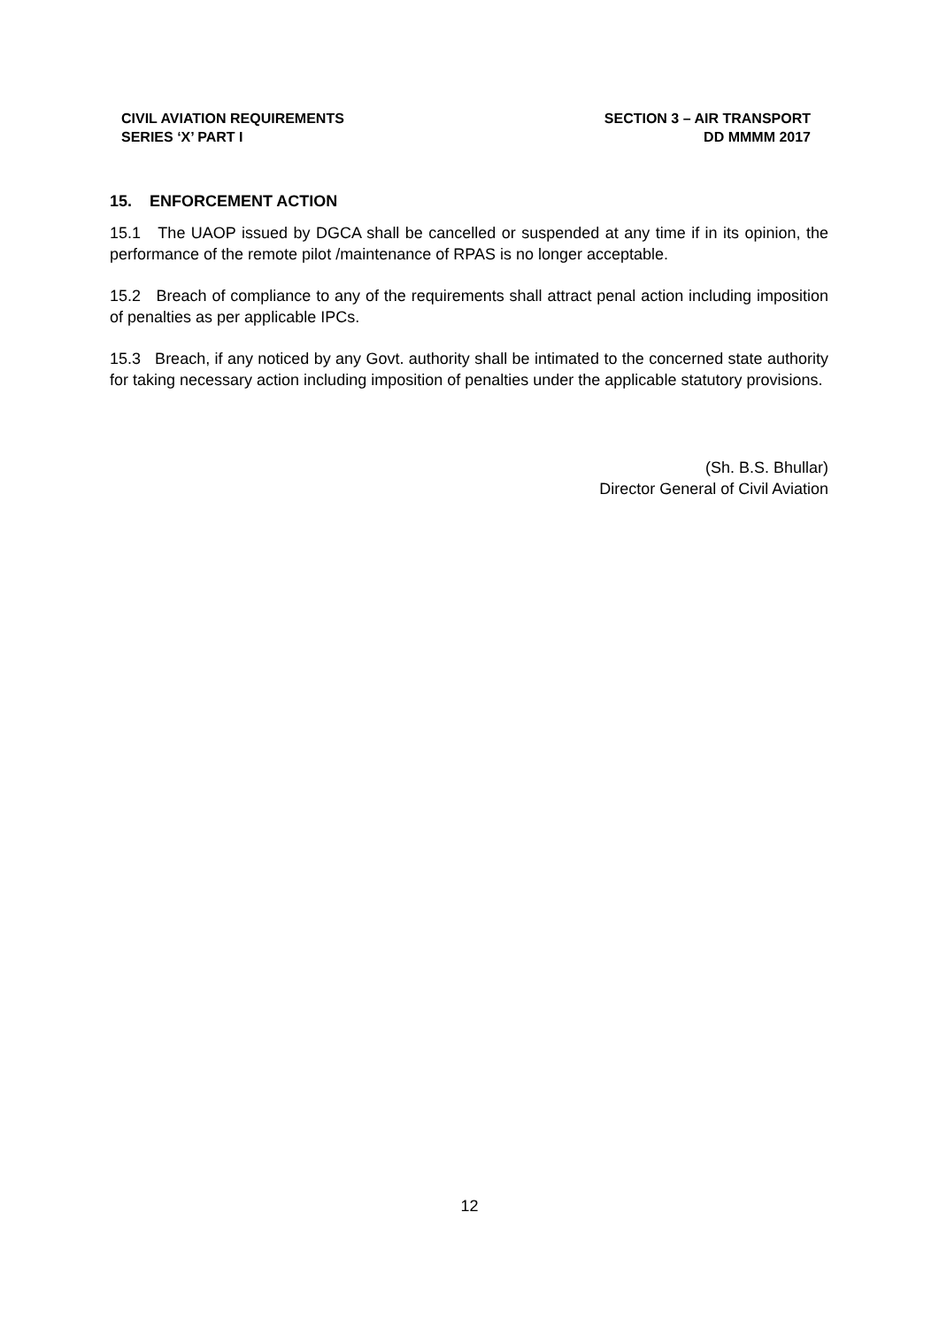CIVIL AVIATION REQUIREMENTS
SERIES ‘X’ PART I
SECTION 3 – AIR TRANSPORT
DD MMMM 2017
15. ENFORCEMENT ACTION
15.1 The UAOP issued by DGCA shall be cancelled or suspended at any time if in its opinion, the performance of the remote pilot /maintenance of RPAS is no longer acceptable.
15.2 Breach of compliance to any of the requirements shall attract penal action including imposition of penalties as per applicable IPCs.
15.3 Breach, if any noticed by any Govt. authority shall be intimated to the concerned state authority for taking necessary action including imposition of penalties under the applicable statutory provisions.
(Sh. B.S. Bhullar)
Director General of Civil Aviation
12